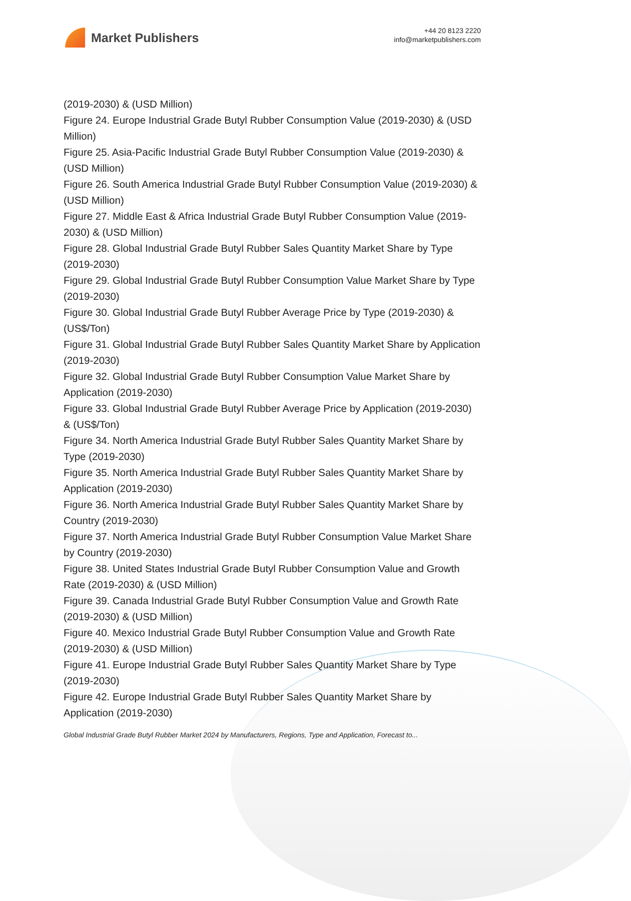Market Publishers
+44 20 8123 2220
info@marketpublishers.com
(2019-2030) & (USD Million)
Figure 24. Europe Industrial Grade Butyl Rubber Consumption Value (2019-2030) & (USD Million)
Figure 25. Asia-Pacific Industrial Grade Butyl Rubber Consumption Value (2019-2030) & (USD Million)
Figure 26. South America Industrial Grade Butyl Rubber Consumption Value (2019-2030) & (USD Million)
Figure 27. Middle East & Africa Industrial Grade Butyl Rubber Consumption Value (2019-2030) & (USD Million)
Figure 28. Global Industrial Grade Butyl Rubber Sales Quantity Market Share by Type (2019-2030)
Figure 29. Global Industrial Grade Butyl Rubber Consumption Value Market Share by Type (2019-2030)
Figure 30. Global Industrial Grade Butyl Rubber Average Price by Type (2019-2030) & (US$/Ton)
Figure 31. Global Industrial Grade Butyl Rubber Sales Quantity Market Share by Application (2019-2030)
Figure 32. Global Industrial Grade Butyl Rubber Consumption Value Market Share by Application (2019-2030)
Figure 33. Global Industrial Grade Butyl Rubber Average Price by Application (2019-2030) & (US$/Ton)
Figure 34. North America Industrial Grade Butyl Rubber Sales Quantity Market Share by Type (2019-2030)
Figure 35. North America Industrial Grade Butyl Rubber Sales Quantity Market Share by Application (2019-2030)
Figure 36. North America Industrial Grade Butyl Rubber Sales Quantity Market Share by Country (2019-2030)
Figure 37. North America Industrial Grade Butyl Rubber Consumption Value Market Share by Country (2019-2030)
Figure 38. United States Industrial Grade Butyl Rubber Consumption Value and Growth Rate (2019-2030) & (USD Million)
Figure 39. Canada Industrial Grade Butyl Rubber Consumption Value and Growth Rate (2019-2030) & (USD Million)
Figure 40. Mexico Industrial Grade Butyl Rubber Consumption Value and Growth Rate (2019-2030) & (USD Million)
Figure 41. Europe Industrial Grade Butyl Rubber Sales Quantity Market Share by Type (2019-2030)
Figure 42. Europe Industrial Grade Butyl Rubber Sales Quantity Market Share by Application (2019-2030)
Global Industrial Grade Butyl Rubber Market 2024 by Manufacturers, Regions, Type and Application, Forecast to...